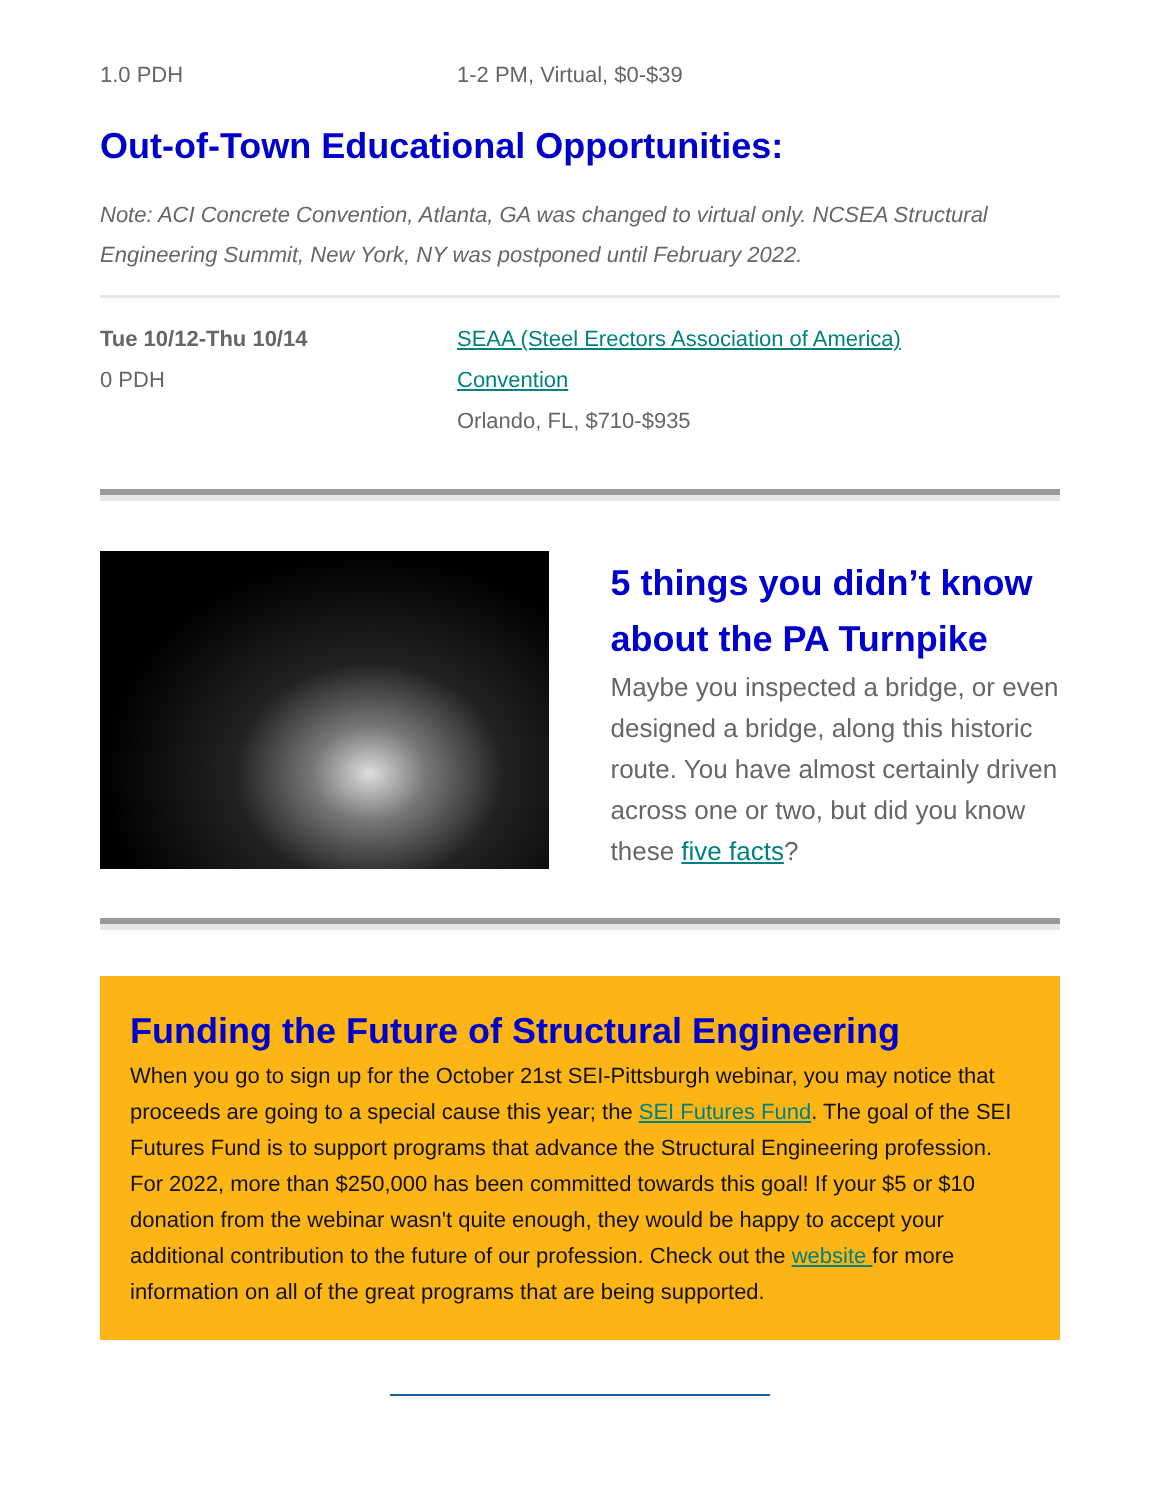1.0 PDH 1-2 PM, Virtual, $0-$39
Out-of-Town Educational Opportunities:
Note: ACI Concrete Convention, Atlanta, GA was changed to virtual only. NCSEA Structural Engineering Summit, New York, NY was postponed until February 2022.
Tue 10/12-Thu 10/14
0 PDH
SEAA (Steel Erectors Association of America)
Convention
Orlando, FL, $710-$935
5 things you didn’t know about the PA Turnpike
Maybe you inspected a bridge, or even designed a bridge, along this historic route. You have almost certainly driven across one or two, but did you know these five facts?
Funding the Future of Structural Engineering
When you go to sign up for the October 21st SEI-Pittsburgh webinar, you may notice that proceeds are going to a special cause this year; the SEI Futures Fund. The goal of the SEI Futures Fund is to support programs that advance the Structural Engineering profession. For 2022, more than $250,000 has been committed towards this goal! If your $5 or $10 donation from the webinar wasn't quite enough, they would be happy to accept your additional contribution to the future of our profession. Check out the website for more information on all of the great programs that are being supported.